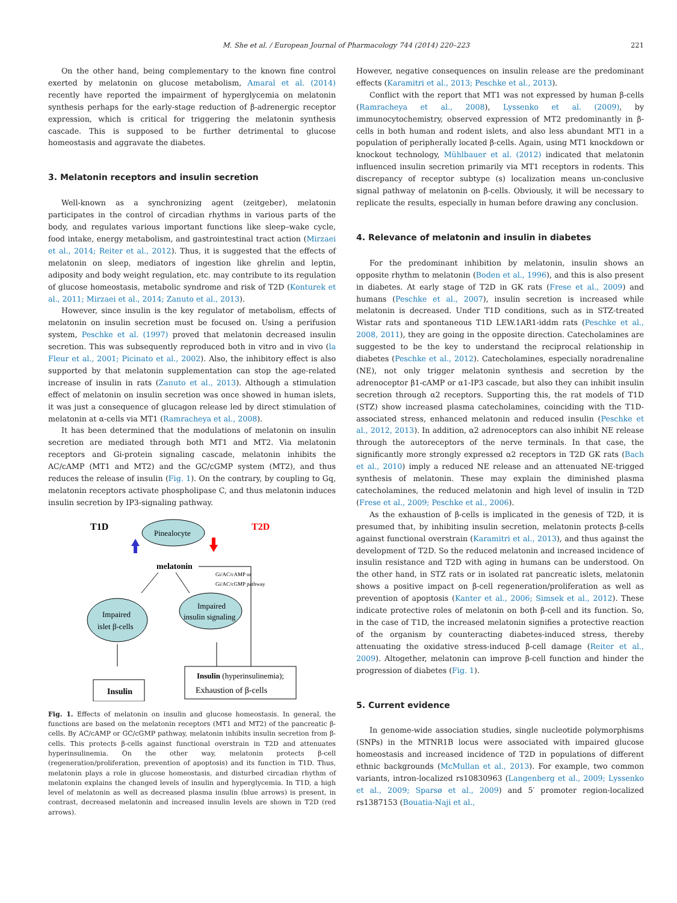M. She et al. / European Journal of Pharmacology 744 (2014) 220–223 221
On the other hand, being complementary to the known fine control exerted by melatonin on glucose metabolism, Amaral et al. (2014) recently have reported the impairment of hyperglycemia on melatonin synthesis perhaps for the early-stage reduction of β-adrenergic receptor expression, which is critical for triggering the melatonin synthesis cascade. This is supposed to be further detrimental to glucose homeostasis and aggravate the diabetes.
3. Melatonin receptors and insulin secretion
Well-known as a synchronizing agent (zeitgeber), melatonin participates in the control of circadian rhythms in various parts of the body, and regulates various important functions like sleep–wake cycle, food intake, energy metabolism, and gastrointestinal tract action (Mirzaei et al., 2014; Reiter et al., 2012). Thus, it is suggested that the effects of melatonin on sleep, mediators of ingestion like ghrelin and leptin, adiposity and body weight regulation, etc. may contribute to its regulation of glucose homeostasis, metabolic syndrome and risk of T2D (Konturek et al., 2011; Mirzaei et al., 2014; Zanuto et al., 2013).
However, since insulin is the key regulator of metabolism, effects of melatonin on insulin secretion must be focused on. Using a perifusion system, Peschke et al. (1997) proved that melatonin decreased insulin secretion. This was subsequently reproduced both in vitro and in vivo (la Fleur et al., 2001; Picinato et al., 2002). Also, the inhibitory effect is also supported by that melatonin supplementation can stop the age-related increase of insulin in rats (Zanuto et al., 2013). Although a stimulation effect of melatonin on insulin secretion was once showed in human islets, it was just a consequence of glucagon release led by direct stimulation of melatonin at α-cells via MT1 (Ramracheya et al., 2008).
It has been determined that the modulations of melatonin on insulin secretion are mediated through both MT1 and MT2. Via melatonin receptors and Gi-protein signaling cascade, melatonin inhibits the AC/cAMP (MT1 and MT2) and the GC/cGMP system (MT2), and thus reduces the release of insulin (Fig. 1). On the contrary, by coupling to Gq, melatonin receptors activate phospholipase C, and thus melatonin induces insulin secretion by IP3-signaling pathway.
T1D
T2D
Pinealocyte
melatonin
Gi/AC/cAMP or
Gi/AC/cGMP pathway
Impaired
islet β-cells
Impaired
insulin signaling
Insulin
Insulin (hyperinsulinemia);
Exhaustion of β-cells
Fig. 1. Effects of melatonin on insulin and glucose homeostasis. In general, the functions are based on the melatonin receptors (MT1 and MT2) of the pancreatic β-cells. By AC/cAMP or GC/cGMP pathway, melatonin inhibits insulin secretion from β-cells. This protects β-cells against functional overstrain in T2D and attenuates hyperinsulinemia. On the other way, melatonin protects β-cell (regeneration/proliferation, prevention of apoptosis) and its function in T1D. Thus, melatonin plays a role in glucose homeostasis, and disturbed circadian rhythm of melatonin explains the changed levels of insulin and hyperglycemia. In T1D, a high level of melatonin as well as decreased plasma insulin (blue arrows) is present, in contrast, decreased melatonin and increased insulin levels are shown in T2D (red arrows).
However, negative consequences on insulin release are the predominant effects (Karamitri et al., 2013; Peschke et al., 2013).
Conflict with the report that MT1 was not expressed by human β-cells (Ramracheya et al., 2008), Lyssenko et al. (2009), by immunocytochemistry, observed expression of MT2 predominantly in β-cells in both human and rodent islets, and also less abundant MT1 in a population of peripherally located β-cells. Again, using MT1 knockdown or knockout technology, Mühlbauer et al. (2012) indicated that melatonin influenced insulin secretion primarily via MT1 receptors in rodents. This discrepancy of receptor subtype (s) localization means un-conclusive signal pathway of melatonin on β-cells. Obviously, it will be necessary to replicate the results, especially in human before drawing any conclusion.
4. Relevance of melatonin and insulin in diabetes
For the predominant inhibition by melatonin, insulin shows an opposite rhythm to melatonin (Boden et al., 1996), and this is also present in diabetes. At early stage of T2D in GK rats (Frese et al., 2009) and humans (Peschke et al., 2007), insulin secretion is increased while melatonin is decreased. Under T1D conditions, such as in STZ-treated Wistar rats and spontaneous T1D LEW.1AR1-iddm rats (Peschke et al., 2008, 2011), they are going in the opposite direction. Catecholamines are suggested to be the key to understand the reciprocal relationship in diabetes (Peschke et al., 2012). Catecholamines, especially noradrenaline (NE), not only trigger melatonin synthesis and secretion by the adrenoceptor β1-cAMP or α1-IP3 cascade, but also they can inhibit insulin secretion through α2 receptors. Supporting this, the rat models of T1D (STZ) show increased plasma catecholamines, coinciding with the T1D-associated stress, enhanced melatonin and reduced insulin (Peschke et al., 2012, 2013). In addition, α2 adrenoceptors can also inhibit NE release through the autoreceptors of the nerve terminals. In that case, the significantly more strongly expressed α2 receptors in T2D GK rats (Bach et al., 2010) imply a reduced NE release and an attenuated NE-trigged synthesis of melatonin. These may explain the diminished plasma catecholamines, the reduced melatonin and high level of insulin in T2D (Frese et al., 2009; Peschke et al., 2006).
As the exhaustion of β-cells is implicated in the genesis of T2D, it is presumed that, by inhibiting insulin secretion, melatonin protects β-cells against functional overstrain (Karamitri et al., 2013), and thus against the development of T2D. So the reduced melatonin and increased incidence of insulin resistance and T2D with aging in humans can be understood. On the other hand, in STZ rats or in isolated rat pancreatic islets, melatonin shows a positive impact on β-cell regeneration/proliferation as well as prevention of apoptosis (Kanter et al., 2006; Simsek et al., 2012). These indicate protective roles of melatonin on both β-cell and its function. So, in the case of T1D, the increased melatonin signifies a protective reaction of the organism by counteracting diabetes-induced stress, thereby attenuating the oxidative stress-induced β-cell damage (Reiter et al., 2009). Altogether, melatonin can improve β-cell function and hinder the progression of diabetes (Fig. 1).
5. Current evidence
In genome-wide association studies, single nucleotide polymorphisms (SNPs) in the MTNR1B locus were associated with impaired glucose homeostasis and increased incidence of T2D in populations of different ethnic backgrounds (McMullan et al., 2013). For example, two common variants, intron-localized rs10830963 (Langenberg et al., 2009; Lyssenko et al., 2009; Sparsø et al., 2009) and 5′ promoter region-localized rs1387153 (Bouatia-Naji et al.,